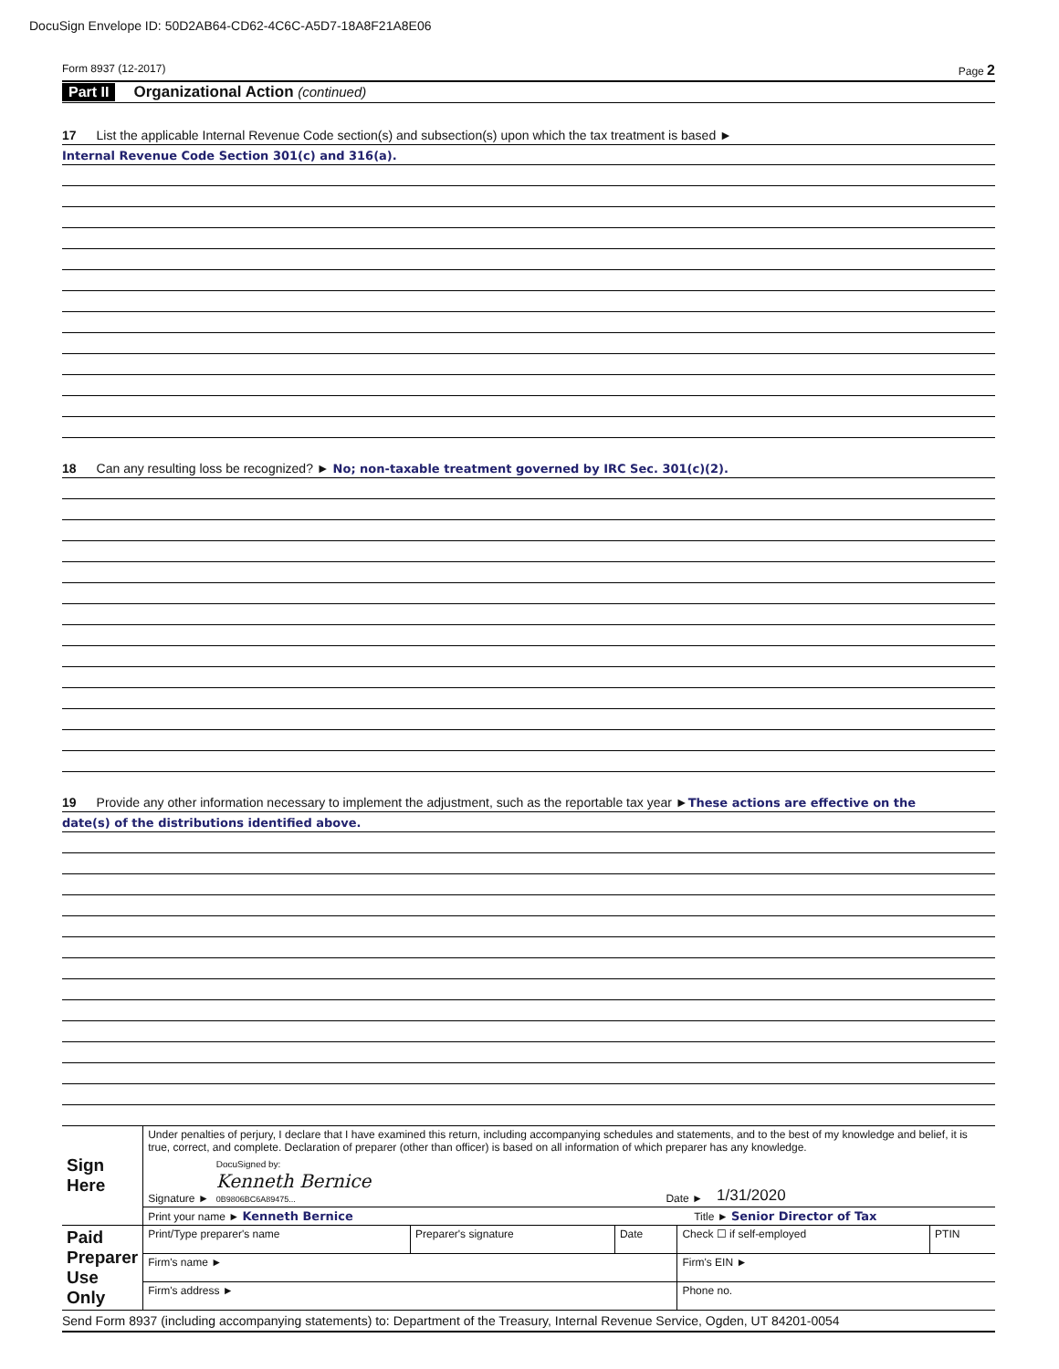DocuSign Envelope ID: 50D2AB64-CD62-4C6C-A5D7-18A8F21A8E06
Form 8937 (12-2017) Page 2
Part II Organizational Action (continued)
17 List the applicable Internal Revenue Code section(s) and subsection(s) upon which the tax treatment is based ►
Internal Revenue Code Section 301(c) and 316(a).
18 Can any resulting loss be recognized? ► No; non-taxable treatment governed by IRC Sec. 301(c)(2).
19 Provide any other information necessary to implement the adjustment, such as the reportable tax year ► These actions are effective on the
date(s) of the distributions identified above.
| Sign Here | Under penalties of perjury, I declare that I have examined this return, including accompanying schedules and statements, and to the best of my knowledge and belief, it is true, correct, and complete. Declaration of preparer (other than officer) is based on all information of which preparer has any knowledge. Signature ► DocuSigned by: Kenneth Bernice 0B9806BC6A89475... Date ► 1/31/2020 | | | | |
| | Print your name ► Kenneth Bernice Title ► Senior Director of Tax | | | | |
| Paid Preparer Use Only | Print/Type preparer's name | Preparer's signature | Date | Check ☐ if self-employed | PTIN |
| | Firm's name ► | | | Firm's EIN ► | |
| | Firm's address ► | | | Phone no. | |
Send Form 8937 (including accompanying statements) to: Department of the Treasury, Internal Revenue Service, Ogden, UT 84201-0054